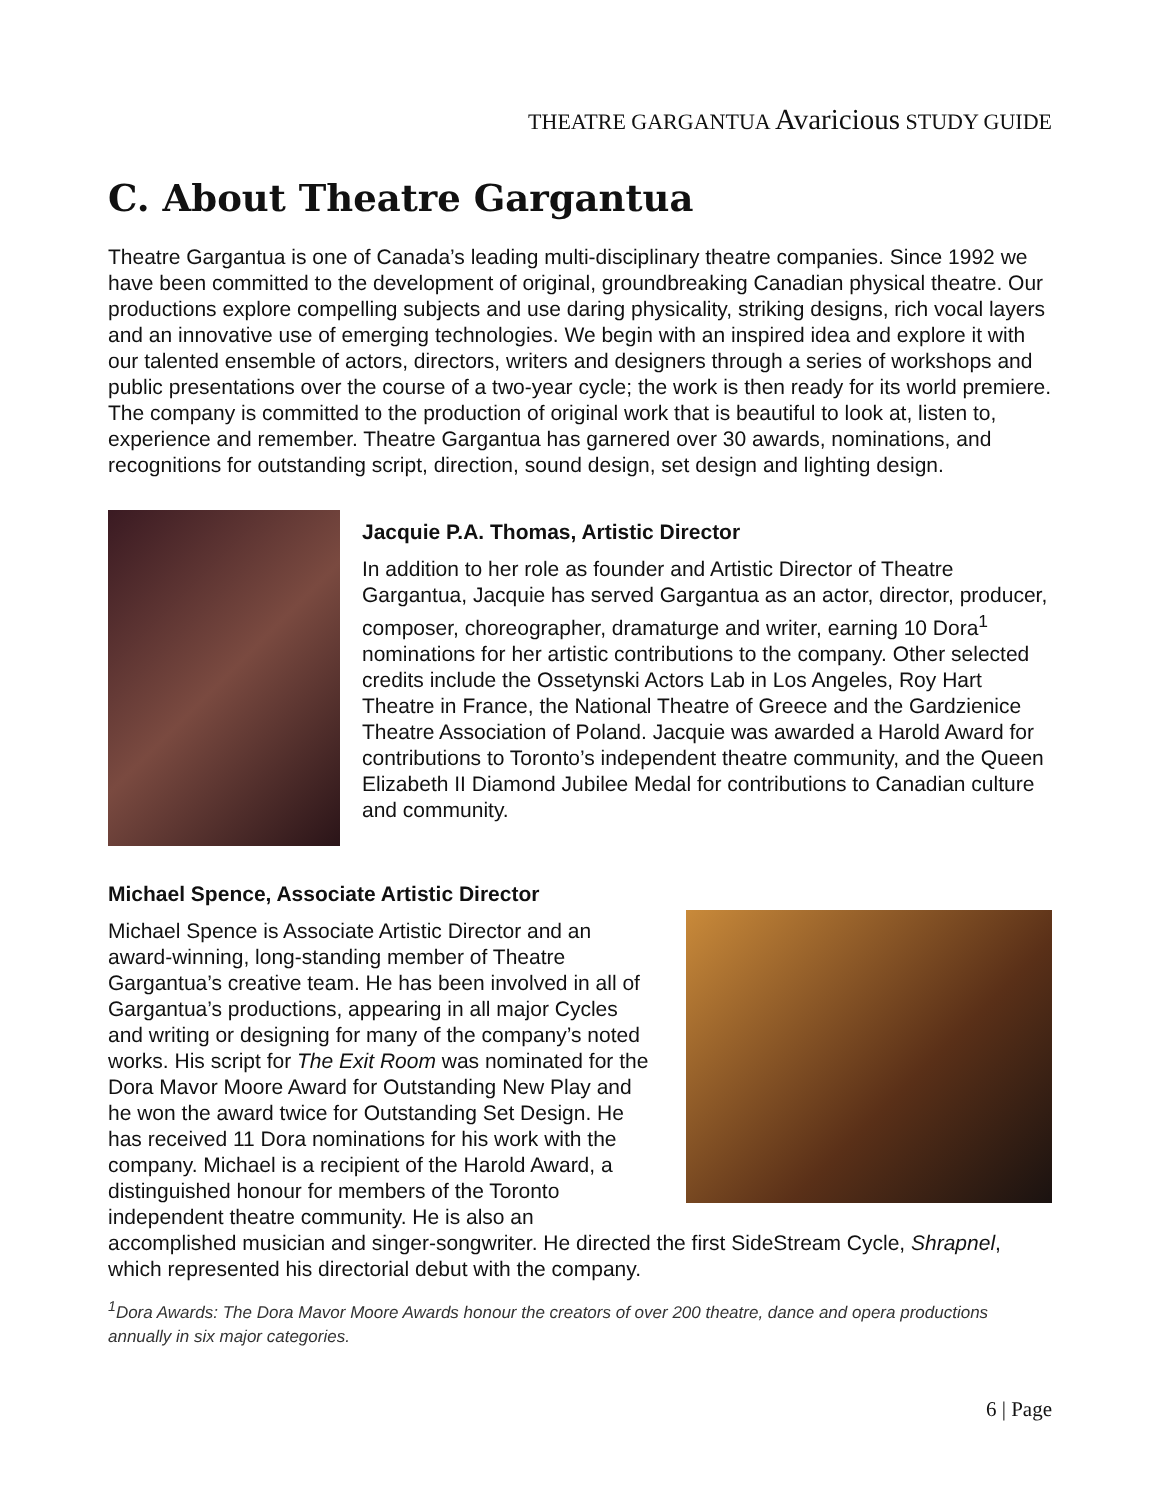THEATRE GARGANTUA Avaricious STUDY GUIDE
C. About Theatre Gargantua
Theatre Gargantua is one of Canada’s leading multi-disciplinary theatre companies. Since 1992 we have been committed to the development of original, groundbreaking Canadian physical theatre. Our productions explore compelling subjects and use daring physicality, striking designs, rich vocal layers and an innovative use of emerging technologies. We begin with an inspired idea and explore it with our talented ensemble of actors, directors, writers and designers through a series of workshops and public presentations over the course of a two-year cycle; the work is then ready for its world premiere. The company is committed to the production of original work that is beautiful to look at, listen to, experience and remember. Theatre Gargantua has garnered over 30 awards, nominations, and recognitions for outstanding script, direction, sound design, set design and lighting design.
Jacquie P.A. Thomas, Artistic Director
In addition to her role as founder and Artistic Director of Theatre Gargantua, Jacquie has served Gargantua as an actor, director, producer, composer, choreographer, dramaturge and writer, earning 10 Dora<sup>1</sup> nominations for her artistic contributions to the company. Other selected credits include the Ossetynski Actors Lab in Los Angeles, Roy Hart Theatre in France, the National Theatre of Greece and the Gardzienice Theatre Association of Poland. Jacquie was awarded a Harold Award for contributions to Toronto’s independent theatre community, and the Queen Elizabeth II Diamond Jubilee Medal for contributions to Canadian culture and community.
Michael Spence, Associate Artistic Director
Michael Spence is Associate Artistic Director and an award-winning, long-standing member of Theatre Gargantua’s creative team. He has been involved in all of Gargantua’s productions, appearing in all major Cycles and writing or designing for many of the company’s noted works. His script for The Exit Room was nominated for the Dora Mavor Moore Award for Outstanding New Play and he won the award twice for Outstanding Set Design. He has received 11 Dora nominations for his work with the company. Michael is a recipient of the Harold Award, a distinguished honour for members of the Toronto independent theatre community. He is also an accomplished musician and singer-songwriter. He directed the first SideStream Cycle, Shrapnel, which represented his directorial debut with the company.
<sup>1</sup> Dora Awards: The Dora Mavor Moore Awards honour the creators of over 200 theatre, dance and opera productions annually in six major categories.
6 | Page